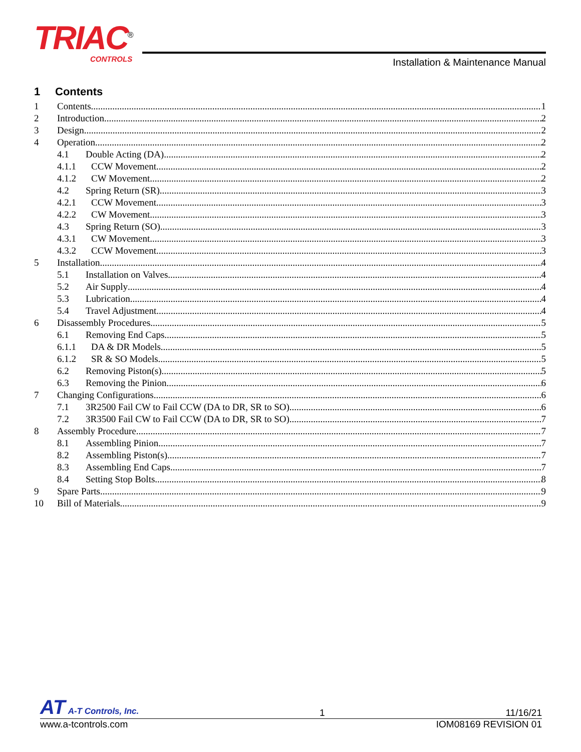TRIAC<sup>®</sup>
CONTROLS
Installation & Maintenance Manual
1 Contents
1 Contents 1
2 Introduction 2
3 Design 2
4 Operation 2
4.1 Double Acting (DA) 2
4.1.1 CCW Movement 2
4.1.2 CW Movement 2
4.2 Spring Return (SR) 3
4.2.1 CCW Movement 3
4.2.2 CW Movement 3
4.3 Spring Return (SO) 3
4.3.1 CW Movement 3
4.3.2 CCW Movement 3
5 Installation 4
5.1 Installation on Valves 4
5.2 Air Supply 4
5.3 Lubrication 4
5.4 Travel Adjustment 4
6 Disassembly Procedures 5
6.1 Removing End Caps 5
6.1.1 DA & DR Models 5
6.1.2 SR & SO Models 5
6.2 Removing Piston(s) 5
6.3 Removing the Pinion 6
7 Changing Configurations 6
7.1 3R2500 Fail CW to Fail CCW (DA to DR, SR to SO) 6
7.2 3R3500 Fail CW to Fail CCW (DA to DR, SR to SO) 7
8 Assembly Procedure 7
8.1 Assembling Pinion 7
8.2 Assembling Piston(s) 7
8.3 Assembling End Caps 7
8.4 Setting Stop Bolts 8
9 Spare Parts 9
10 Bill of Materials 9
AT A-T Controls, Inc.
1
11/16/21
www.a-tcontrols.com
IOM08169 REVISION 01